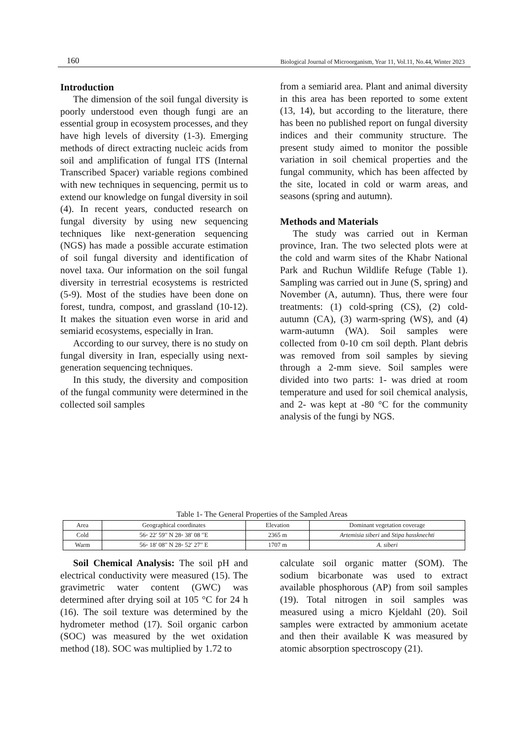160 Biological Journal of Microorganism, Year 11, Vol.11, No.44, Winter 2023
Introduction
The dimension of the soil fungal diversity is poorly understood even though fungi are an essential group in ecosystem processes, and they have high levels of diversity (1-3). Emerging methods of direct extracting nucleic acids from soil and amplification of fungal ITS (Internal Transcribed Spacer) variable regions combined with new techniques in sequencing, permit us to extend our knowledge on fungal diversity in soil (4). In recent years, conducted research on fungal diversity by using new sequencing techniques like next-generation sequencing (NGS) has made a possible accurate estimation of soil fungal diversity and identification of novel taxa. Our information on the soil fungal diversity in terrestrial ecosystems is restricted (5-9). Most of the studies have been done on forest, tundra, compost, and grassland (10-12). It makes the situation even worse in arid and semiarid ecosystems, especially in Iran.
According to our survey, there is no study on fungal diversity in Iran, especially using next-generation sequencing techniques.
In this study, the diversity and composition of the fungal community were determined in the collected soil samples
from a semiarid area. Plant and animal diversity in this area has been reported to some extent (13, 14), but according to the literature, there has been no published report on fungal diversity indices and their community structure. The present study aimed to monitor the possible variation in soil chemical properties and the fungal community, which has been affected by the site, located in cold or warm areas, and seasons (spring and autumn).
Methods and Materials
The study was carried out in Kerman province, Iran. The two selected plots were at the cold and warm sites of the Khabr National Park and Ruchun Wildlife Refuge (Table 1). Sampling was carried out in June (S, spring) and November (A, autumn). Thus, there were four treatments: (1) cold-spring (CS), (2) cold-autumn (CA), (3) warm-spring (WS), and (4) warm-autumn (WA). Soil samples were collected from 0-10 cm soil depth. Plant debris was removed from soil samples by sieving through a 2-mm sieve. Soil samples were divided into two parts: 1- was dried at room temperature and used for soil chemical analysis, and 2- was kept at -80 °C for the community analysis of the fungi by NGS.
Table 1- The General Properties of the Sampled Areas
| Area | Geographical coordinates | Elevation | Dominant vegetation coverage |
| Cold | 56◦ 22′ 59′′ N 28◦ 38′ 08 ′′E | 2365 m | Artemisia siberi and Stipa hassknechti |
| Warm | 56◦ 18′ 08′′ N 28◦ 52′ 27′′ E | 1707 m | A. siberi |
Soil Chemical Analysis: The soil pH and electrical conductivity were measured (15). The gravimetric water content (GWC) was determined after drying soil at 105 °C for 24 h (16). The soil texture was determined by the hydrometer method (17). Soil organic carbon (SOC) was measured by the wet oxidation method (18). SOC was multiplied by 1.72 to
calculate soil organic matter (SOM). The sodium bicarbonate was used to extract available phosphorous (AP) from soil samples (19). Total nitrogen in soil samples was measured using a micro Kjeldahl (20). Soil samples were extracted by ammonium acetate and then their available K was measured by atomic absorption spectroscopy (21).